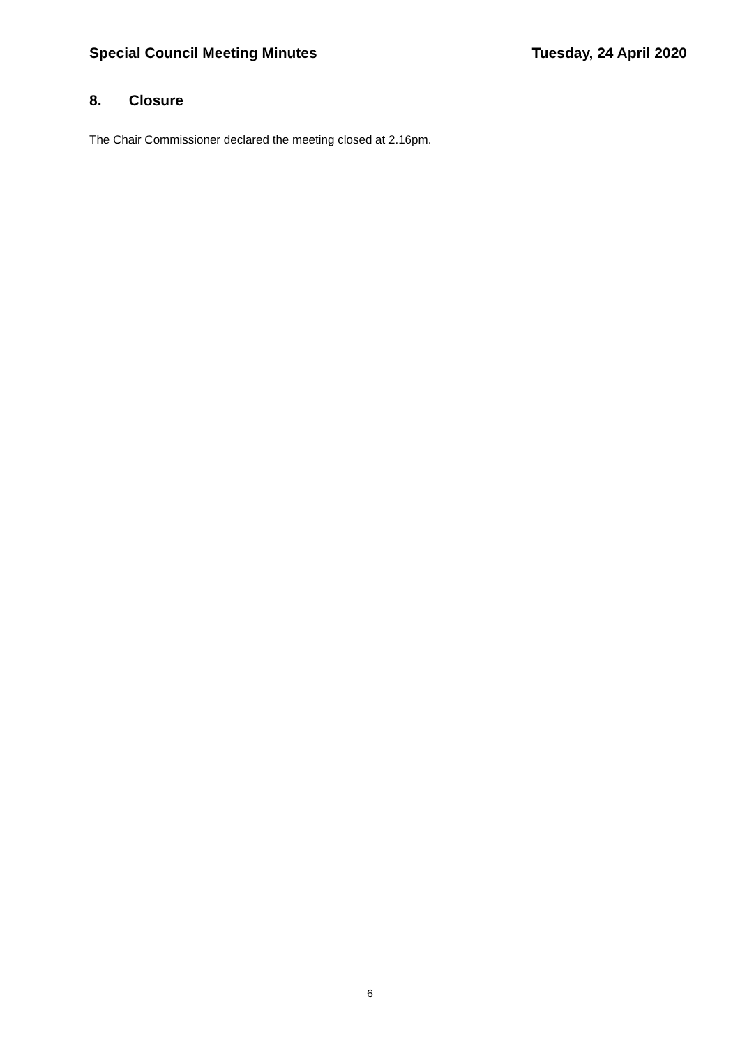Special Council Meeting Minutes
Tuesday, 24 April 2020
8. Closure
The Chair Commissioner declared the meeting closed at 2.16pm.
6